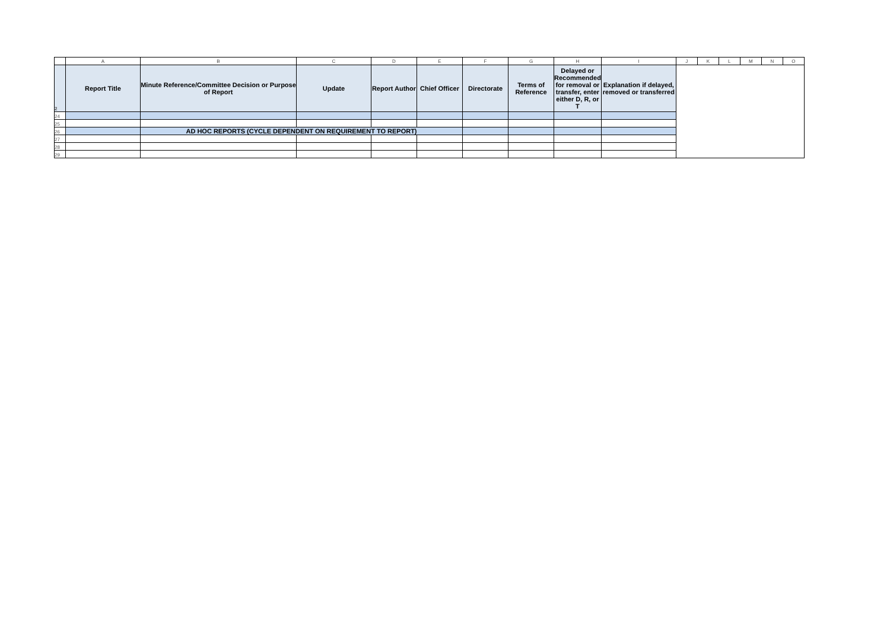| | A | B | C | D | E | F | G | H | I | J | K | L | M | N | O |
| --- | --- | --- | --- | --- | --- | --- | --- | --- | --- | --- | --- | --- | --- | --- | --- |
| 2 | Report Title | Minute Reference/Committee Decision or Purpose of Report | Update | Report Author | Chief Officer | Directorate | Terms of Reference | Delayed or Recommended for removal or transfer, enter either D, R, or T | Explanation if delayed, removed or transferred | | | | | | |
| 24 | | | | | | | | | | | | | | | |
| 25 | | | | | | | | | | | | | | | |
| 26 | | AD HOC REPORTS (CYCLE DEPENDENT ON REQUIREMENT TO REPORT) | | | | | | | | | | | | | |
| 27 | | | | | | | | | | | | | | | |
| 28 | | | | | | | | | | | | | | | |
| 29 | | | | | | | | | | | | | | | |